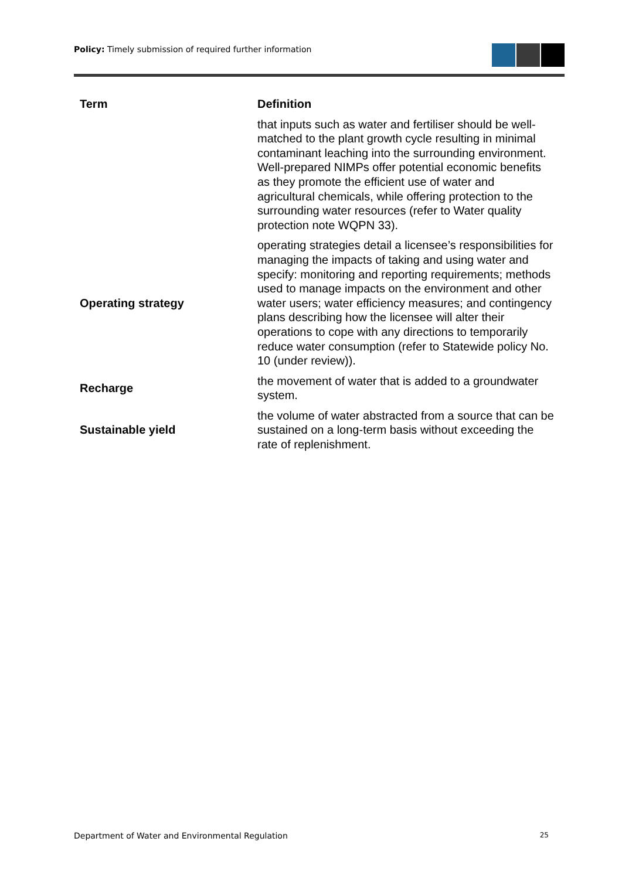Policy: Timely submission of required further information
| Term | Definition |
| --- | --- |
| | that inputs such as water and fertiliser should be well-matched to the plant growth cycle resulting in minimal contaminant leaching into the surrounding environment. Well-prepared NIMPs offer potential economic benefits as they promote the efficient use of water and agricultural chemicals, while offering protection to the surrounding water resources (refer to Water quality protection note WQPN 33). |
| Operating strategy | operating strategies detail a licensee’s responsibilities for managing the impacts of taking and using water and specify: monitoring and reporting requirements; methods used to manage impacts on the environment and other water users; water efficiency measures; and contingency plans describing how the licensee will alter their operations to cope with any directions to temporarily reduce water consumption (refer to Statewide policy No. 10 (under review)). |
| Recharge | the movement of water that is added to a groundwater system. |
| Sustainable yield | the volume of water abstracted from a source that can be sustained on a long-term basis without exceeding the rate of replenishment. |
Department of Water and Environmental Regulation 25